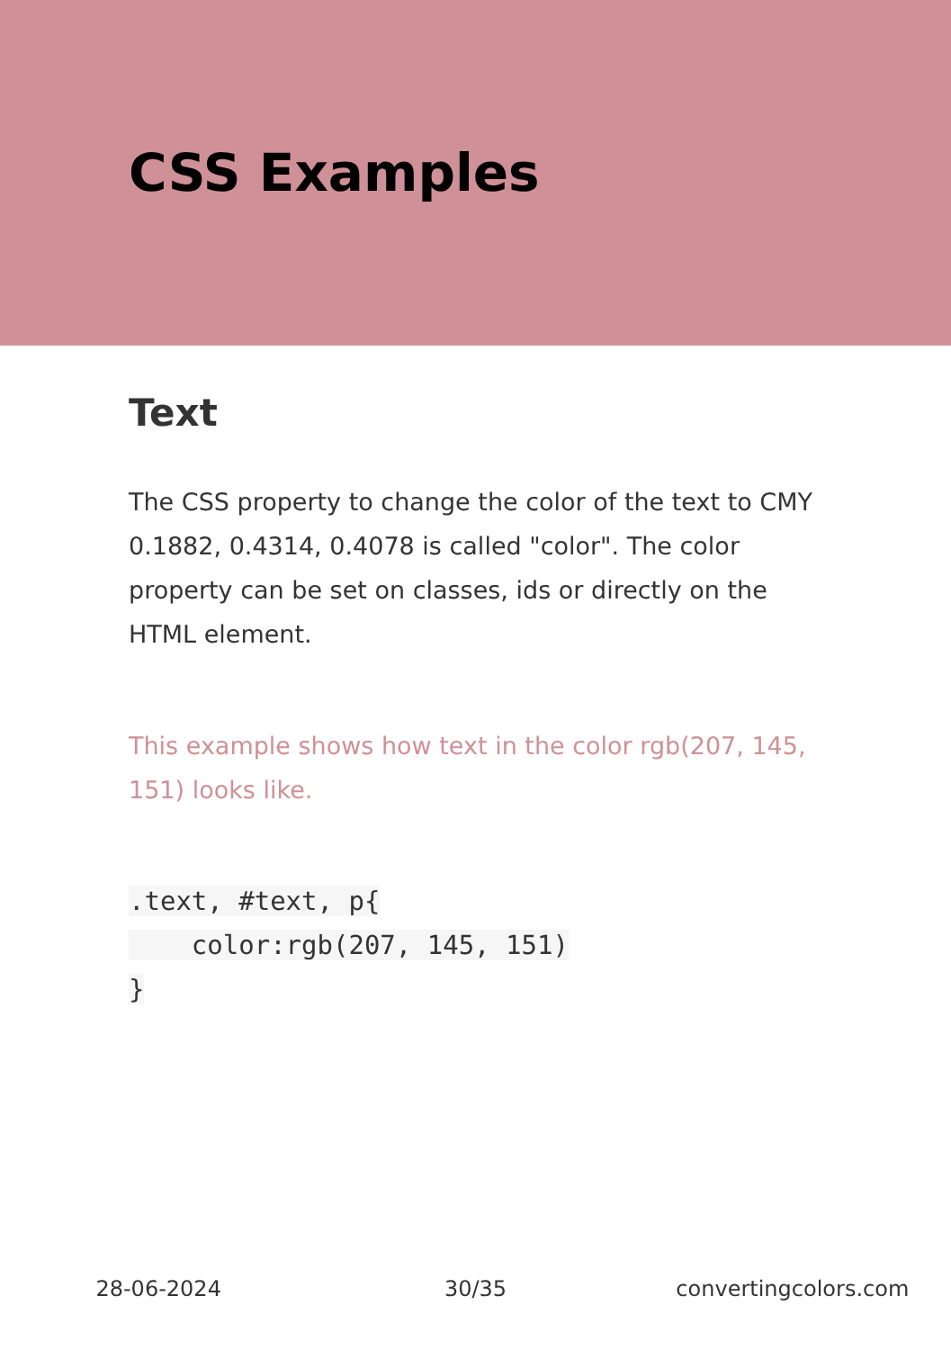CSS Examples
Text
The CSS property to change the color of the text to CMY 0.1882, 0.4314, 0.4078 is called "color". The color property can be set on classes, ids or directly on the HTML element.
This example shows how text in the color rgb(207, 145, 151) looks like.
.text, #text, p{
    color:rgb(207, 145, 151)
}
28-06-2024 30/35 convertingcolors.com